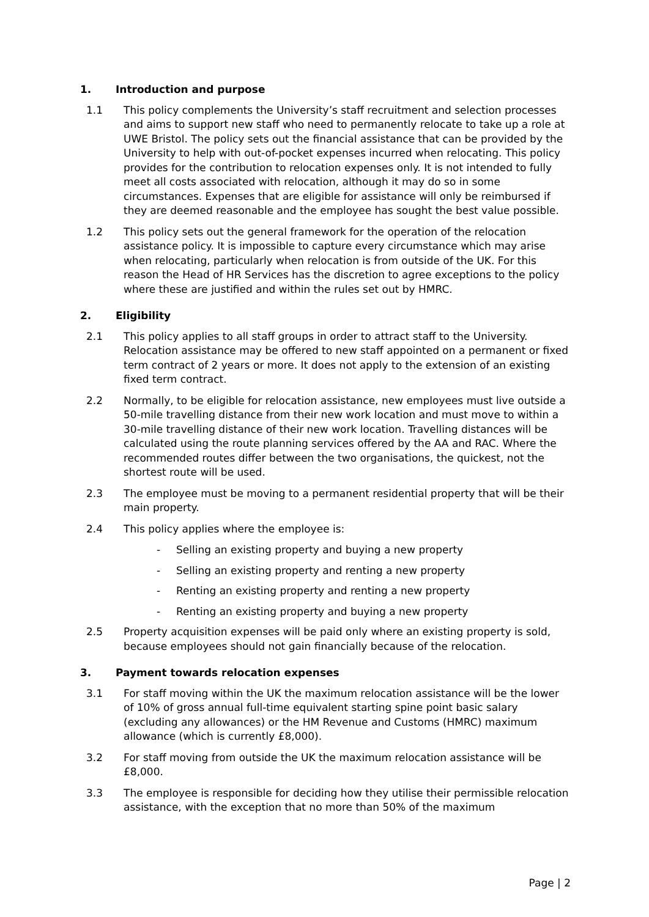1. Introduction and purpose
1.1 This policy complements the University’s staff recruitment and selection processes and aims to support new staff who need to permanently relocate to take up a role at UWE Bristol. The policy sets out the financial assistance that can be provided by the University to help with out-of-pocket expenses incurred when relocating. This policy provides for the contribution to relocation expenses only. It is not intended to fully meet all costs associated with relocation, although it may do so in some circumstances. Expenses that are eligible for assistance will only be reimbursed if they are deemed reasonable and the employee has sought the best value possible.
1.2 This policy sets out the general framework for the operation of the relocation assistance policy. It is impossible to capture every circumstance which may arise when relocating, particularly when relocation is from outside of the UK. For this reason the Head of HR Services has the discretion to agree exceptions to the policy where these are justified and within the rules set out by HMRC.
2. Eligibility
2.1 This policy applies to all staff groups in order to attract staff to the University. Relocation assistance may be offered to new staff appointed on a permanent or fixed term contract of 2 years or more. It does not apply to the extension of an existing fixed term contract.
2.2 Normally, to be eligible for relocation assistance, new employees must live outside a 50-mile travelling distance from their new work location and must move to within a 30-mile travelling distance of their new work location. Travelling distances will be calculated using the route planning services offered by the AA and RAC. Where the recommended routes differ between the two organisations, the quickest, not the shortest route will be used.
2.3 The employee must be moving to a permanent residential property that will be their main property.
2.4 This policy applies where the employee is:
- Selling an existing property and buying a new property
- Selling an existing property and renting a new property
- Renting an existing property and renting a new property
- Renting an existing property and buying a new property
2.5 Property acquisition expenses will be paid only where an existing property is sold, because employees should not gain financially because of the relocation.
3. Payment towards relocation expenses
3.1 For staff moving within the UK the maximum relocation assistance will be the lower of 10% of gross annual full-time equivalent starting spine point basic salary (excluding any allowances) or the HM Revenue and Customs (HMRC) maximum allowance (which is currently £8,000).
3.2 For staff moving from outside the UK the maximum relocation assistance will be £8,000.
3.3 The employee is responsible for deciding how they utilise their permissible relocation assistance, with the exception that no more than 50% of the maximum
Page | 2